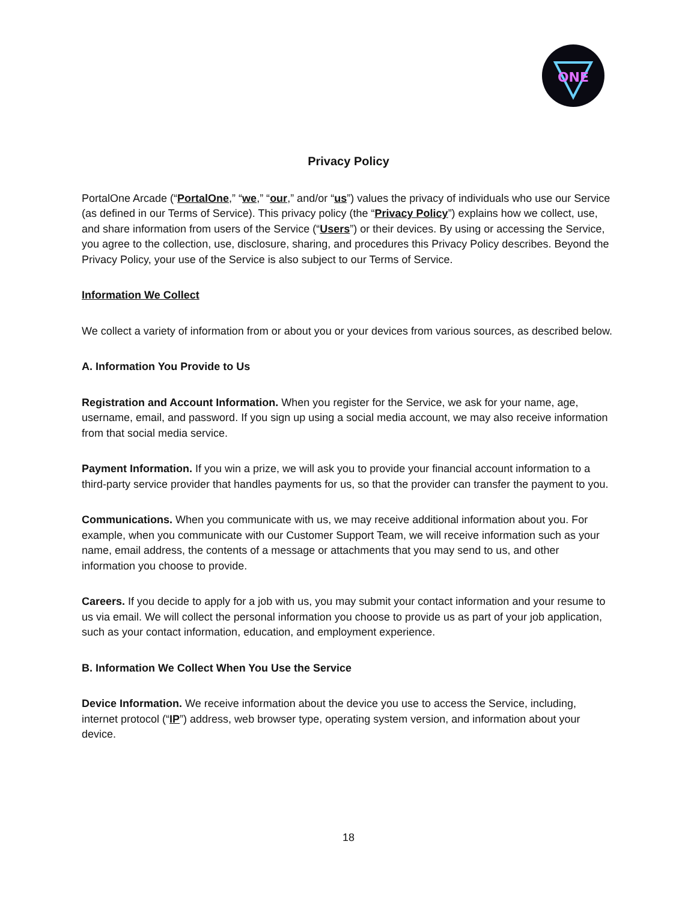ONE
Privacy Policy
PortalOne Arcade (“PortalOne,” “we,” “our,” and/or “us”) values the privacy of individuals who use our Service (as defined in our Terms of Service). This privacy policy (the “Privacy Policy”) explains how we collect, use, and share information from users of the Service (“Users”) or their devices. By using or accessing the Service, you agree to the collection, use, disclosure, sharing, and procedures this Privacy Policy describes. Beyond the Privacy Policy, your use of the Service is also subject to our Terms of Service.
Information We Collect
We collect a variety of information from or about you or your devices from various sources, as described below.
A. Information You Provide to Us
Registration and Account Information. When you register for the Service, we ask for your name, age, username, email, and password. If you sign up using a social media account, we may also receive information from that social media service.
Payment Information. If you win a prize, we will ask you to provide your financial account information to a third-party service provider that handles payments for us, so that the provider can transfer the payment to you.
Communications. When you communicate with us, we may receive additional information about you. For example, when you communicate with our Customer Support Team, we will receive information such as your name, email address, the contents of a message or attachments that you may send to us, and other information you choose to provide.
Careers. If you decide to apply for a job with us, you may submit your contact information and your resume to us via email. We will collect the personal information you choose to provide us as part of your job application, such as your contact information, education, and employment experience.
B. Information We Collect When You Use the Service
Device Information. We receive information about the device you use to access the Service, including, internet protocol (“IP”) address, web browser type, operating system version, and information about your device.
18